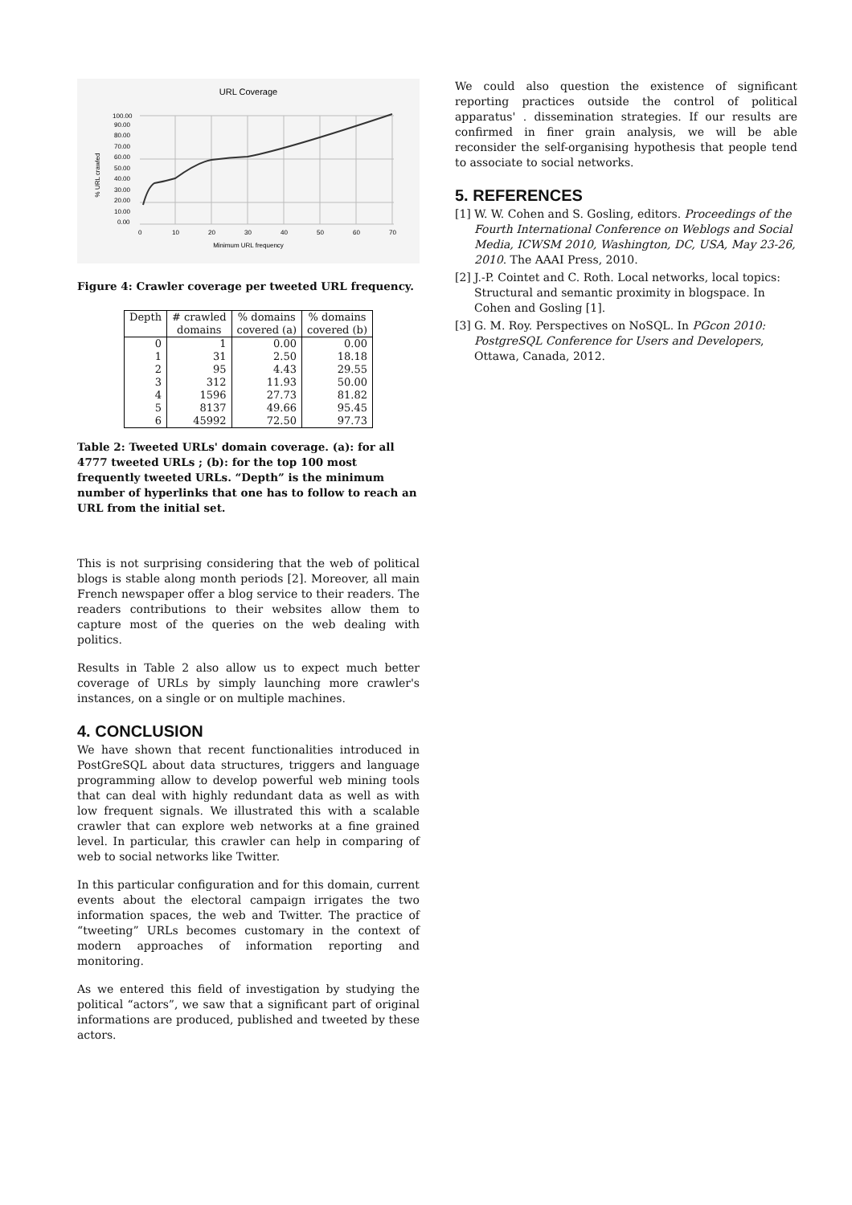URL Coverage
100.00
90.00
80.00
70.00
60.00
50.00
40.00
30.00
20.00
10.00
0.00
0
10
20
30
40
50
60
70
Minimum URL frequency
% URL crawled
Figure 4: Crawler coverage per tweeted URL frequency.
| Depth | # crawled | % domains | % domains |
| --- | --- | --- | --- |
| | domains | covered (a) | covered (b) |
| 0 | 1 | 0.00 | 0.00 |
| 1 | 31 | 2.50 | 18.18 |
| 2 | 95 | 4.43 | 29.55 |
| 3 | 312 | 11.93 | 50.00 |
| 4 | 1596 | 27.73 | 81.82 |
| 5 | 8137 | 49.66 | 95.45 |
| 6 | 45992 | 72.50 | 97.73 |
Table 2: Tweeted URLs' domain coverage. (a): for all 4777 tweeted URLs ; (b): for the top 100 most frequently tweeted URLs. “Depth” is the minimum number of hyperlinks that one has to follow to reach an URL from the initial set.
This is not surprising considering that the web of political blogs is stable along month periods [2]. Moreover, all main French newspaper offer a blog service to their readers. The readers contributions to their websites allow them to capture most of the queries on the web dealing with politics.
Results in Table 2 also allow us to expect much better coverage of URLs by simply launching more crawler's instances, on a single or on multiple machines.
4. CONCLUSION
We have shown that recent functionalities introduced in PostGreSQL about data structures, triggers and language programming allow to develop powerful web mining tools that can deal with highly redundant data as well as with low frequent signals. We illustrated this with a scalable crawler that can explore web networks at a fine grained level. In particular, this crawler can help in comparing of web to social networks like Twitter.
In this particular configuration and for this domain, current events about the electoral campaign irrigates the two information spaces, the web and Twitter. The practice of “tweeting” URLs becomes customary in the context of modern approaches of information reporting and monitoring.
As we entered this field of investigation by studying the political “actors”, we saw that a significant part of original informations are produced, published and tweeted by these actors.
We could also question the existence of significant reporting practices outside the control of political apparatus' . dissemination strategies. If our results are confirmed in finer grain analysis, we will be able reconsider the self-organising hypothesis that people tend to associate to social networks.
5. REFERENCES
[1]
W. W. Cohen and S. Gosling, editors. Proceedings of the Fourth International Conference on Weblogs and Social Media, ICWSM 2010, Washington, DC, USA, May 23-26, 2010. The AAAI Press, 2010.
[2]
J.-P. Cointet and C. Roth. Local networks, local topics: Structural and semantic proximity in blogspace. In Cohen and Gosling [1].
[3]
G. M. Roy. Perspectives on NoSQL. In PGcon 2010: PostgreSQL Conference for Users and Developers, Ottawa, Canada, 2012.